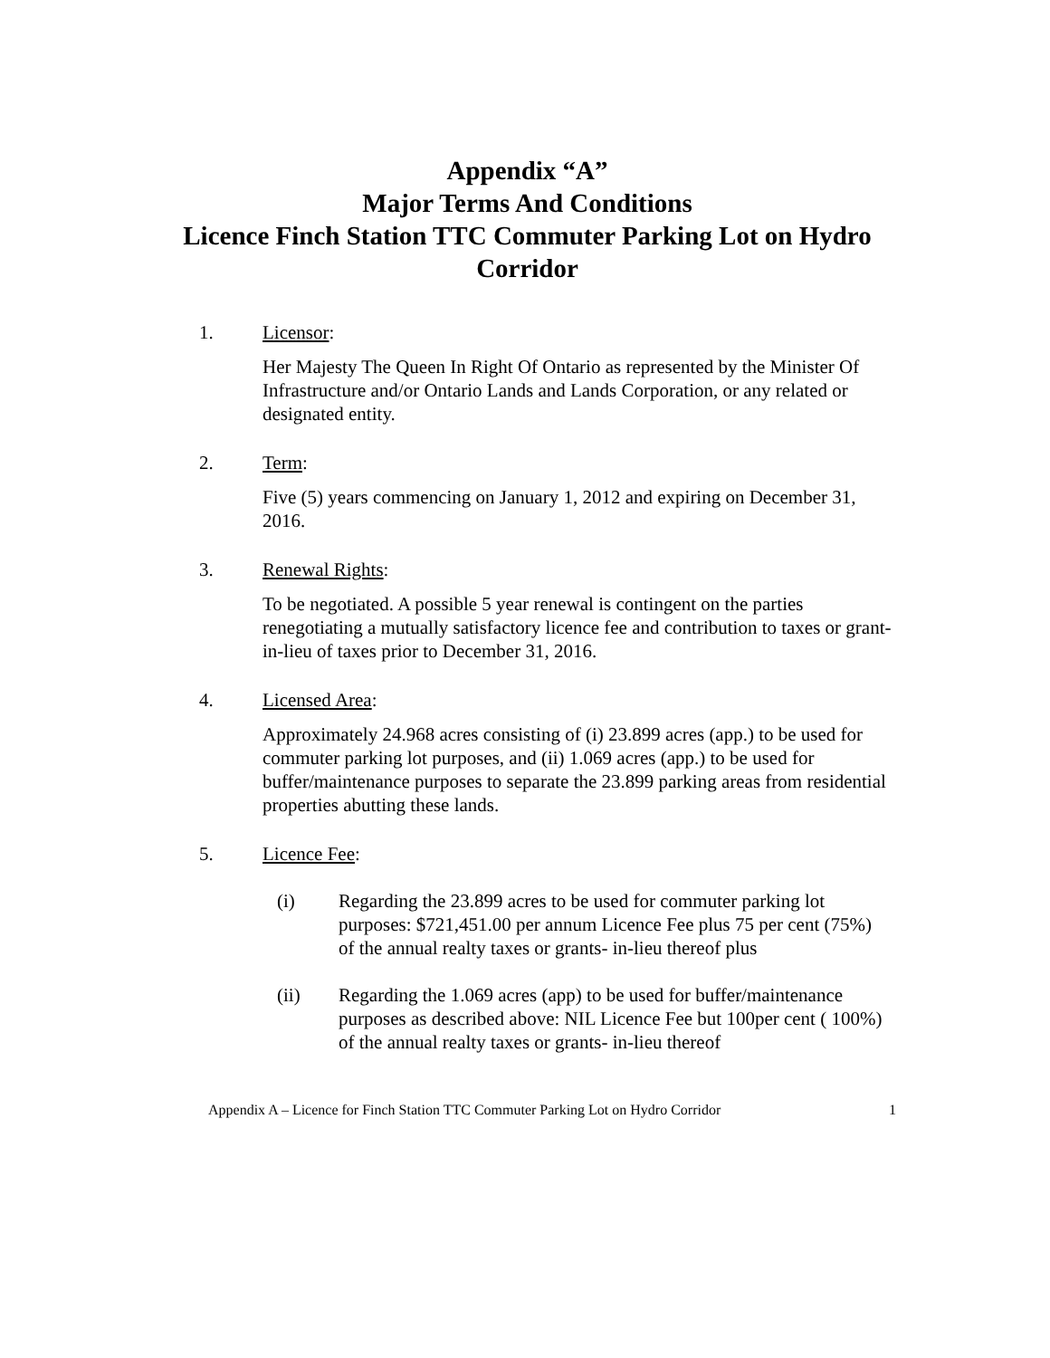Appendix “A”
Major Terms And Conditions
Licence Finch Station TTC Commuter Parking Lot on Hydro Corridor
1. Licensor:
Her Majesty The Queen In Right Of Ontario as represented by the Minister Of Infrastructure and/or Ontario Lands and Lands Corporation, or any related or designated entity.
2. Term:
Five (5) years commencing on January 1, 2012 and expiring on December 31, 2016.
3. Renewal Rights:
To be negotiated. A possible 5 year renewal is contingent on the parties renegotiating a mutually satisfactory licence fee and contribution to taxes or grant-in-lieu of taxes prior to December 31, 2016.
4. Licensed Area:
Approximately 24.968 acres consisting of (i) 23.899 acres (app.) to be used for commuter parking lot purposes, and (ii) 1.069 acres (app.) to be used for buffer/maintenance purposes to separate the 23.899 parking areas from residential properties abutting these lands.
5. Licence Fee:
(i) Regarding the 23.899 acres to be used for commuter parking lot purposes: $721,451.00 per annum Licence Fee plus 75 per cent (75%) of the annual realty taxes or grants- in-lieu thereof plus
(ii) Regarding the 1.069 acres (app) to be used for buffer/maintenance purposes as described above: NIL Licence Fee but 100per cent ( 100%) of the annual realty taxes or grants- in-lieu thereof
Appendix A – Licence for Finch Station TTC Commuter Parking Lot on Hydro Corridor 1